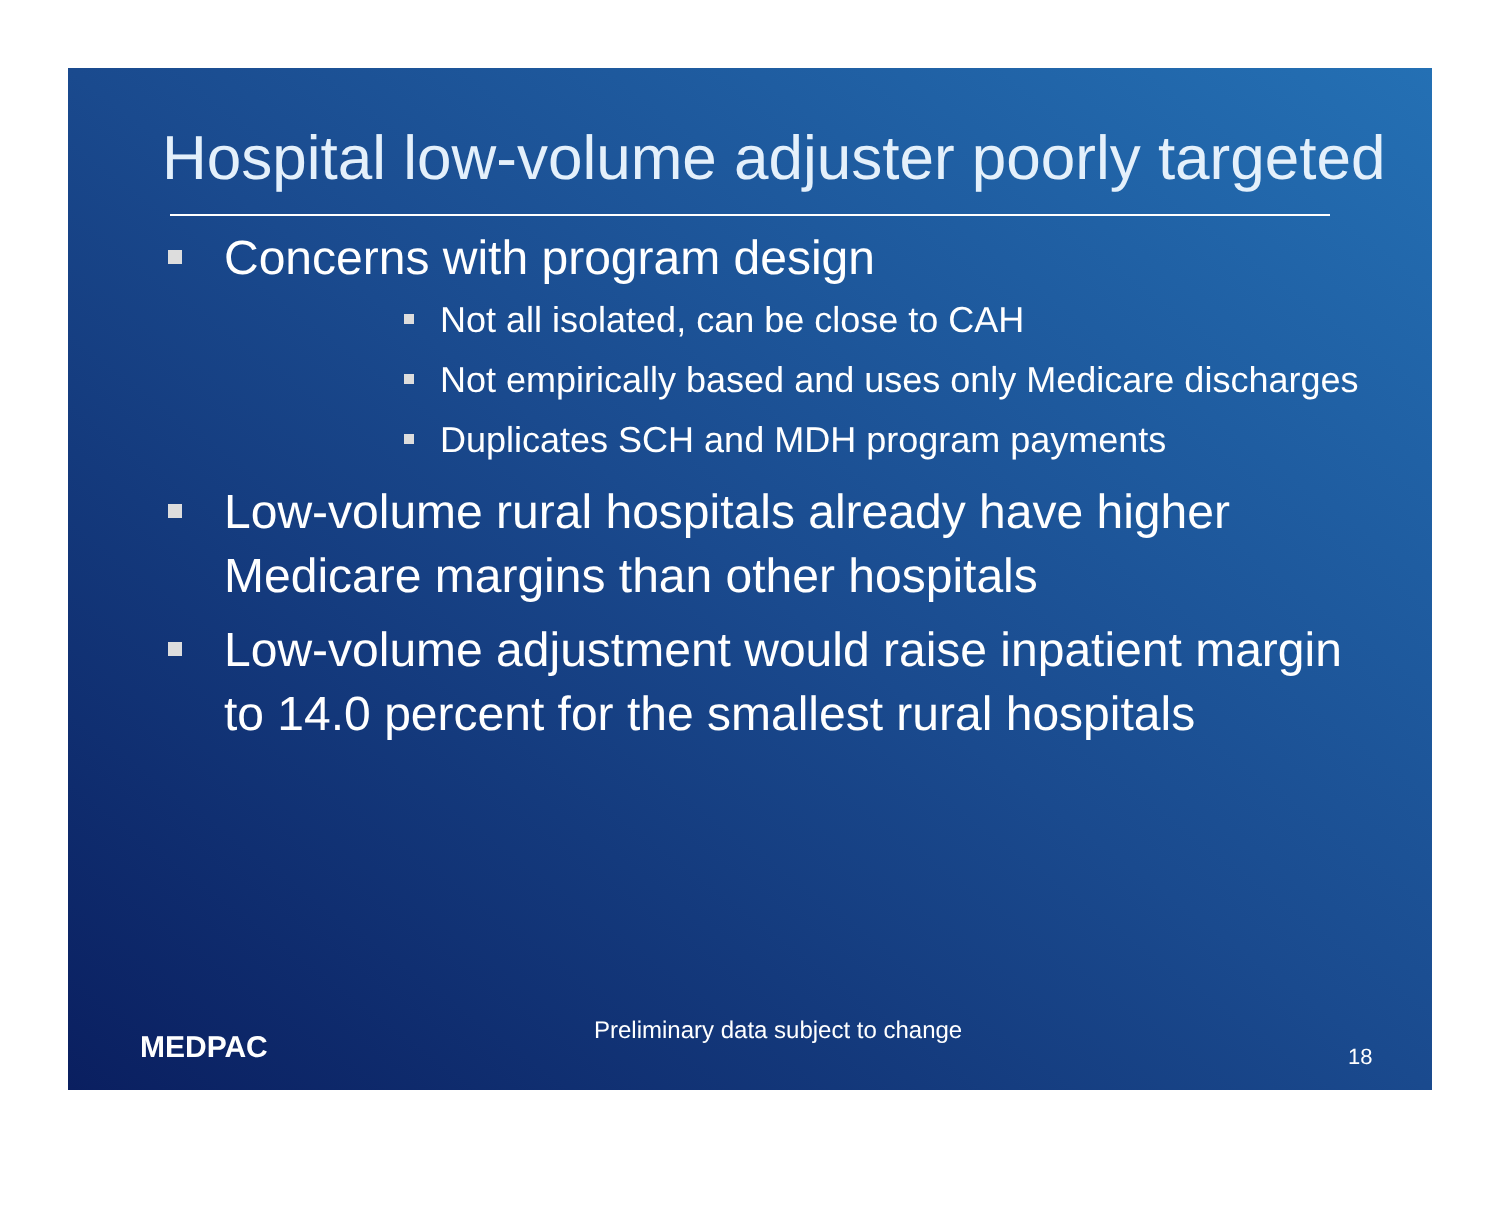Hospital low-volume adjuster poorly targeted
Concerns with program design
Not all isolated, can be close to CAH
Not empirically based and uses only Medicare discharges
Duplicates SCH and MDH program payments
Low-volume rural hospitals already have higher Medicare margins than other hospitals
Low-volume adjustment would raise inpatient margin to 14.0 percent for the smallest rural hospitals
MEDPAC
Preliminary data subject to change
18